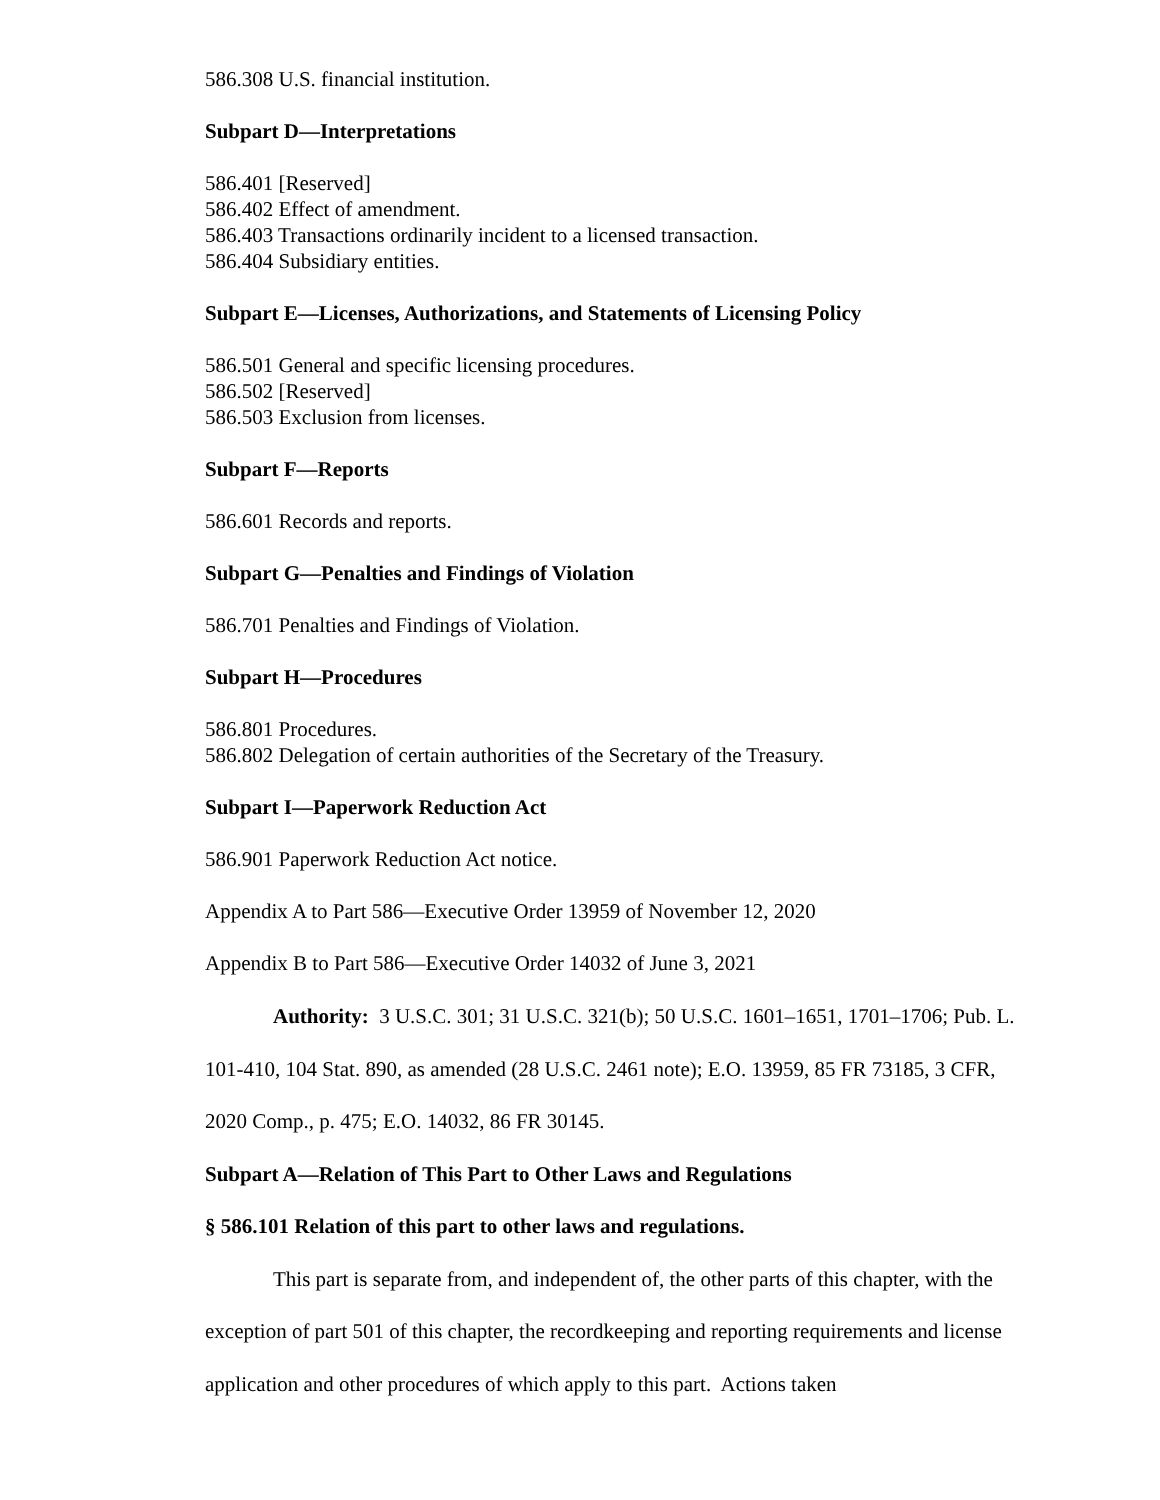586.308 U.S. financial institution.
Subpart D—Interpretations
586.401 [Reserved]
586.402 Effect of amendment.
586.403 Transactions ordinarily incident to a licensed transaction.
586.404 Subsidiary entities.
Subpart E—Licenses, Authorizations, and Statements of Licensing Policy
586.501 General and specific licensing procedures.
586.502 [Reserved]
586.503 Exclusion from licenses.
Subpart F—Reports
586.601 Records and reports.
Subpart G—Penalties and Findings of Violation
586.701 Penalties and Findings of Violation.
Subpart H—Procedures
586.801 Procedures.
586.802 Delegation of certain authorities of the Secretary of the Treasury.
Subpart I—Paperwork Reduction Act
586.901 Paperwork Reduction Act notice.
Appendix A to Part 586—Executive Order 13959 of November 12, 2020
Appendix B to Part 586—Executive Order 14032 of June 3, 2021
Authority: 3 U.S.C. 301; 31 U.S.C. 321(b); 50 U.S.C. 1601–1651, 1701–1706; Pub. L. 101-410, 104 Stat. 890, as amended (28 U.S.C. 2461 note); E.O. 13959, 85 FR 73185, 3 CFR, 2020 Comp., p. 475; E.O. 14032, 86 FR 30145.
Subpart A—Relation of This Part to Other Laws and Regulations
§ 586.101 Relation of this part to other laws and regulations.
This part is separate from, and independent of, the other parts of this chapter, with the exception of part 501 of this chapter, the recordkeeping and reporting requirements and license application and other procedures of which apply to this part. Actions taken